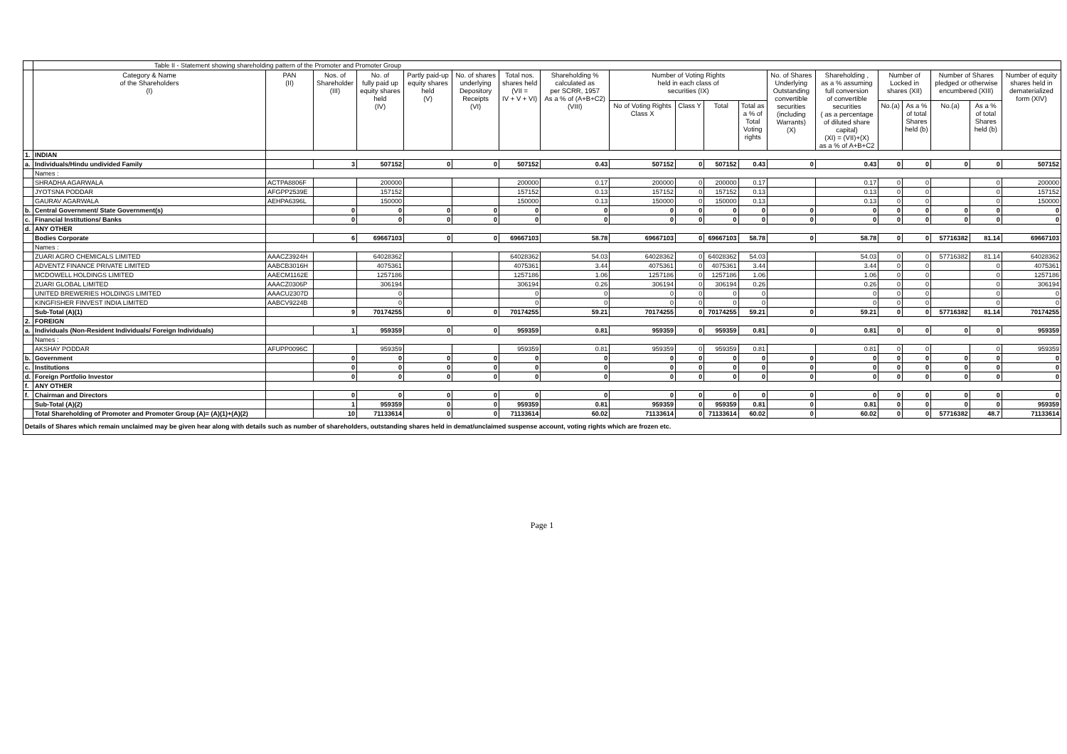| | Table II - Statement showing shareholding pattern of the Promoter and Promoter Group | | | | | | | | | | | | | | | | | | |
| | Category & Name of the Shareholders (I) | PAN (II) | Nos. of Shareholder (III) | No. of fully paid up equity shares held (IV) | Partly paid-up equity shares held (V) | No. of shares underlying Depository Receipts (VI) | Total nos. shares held (VII = IV + V + VI) | Shareholding % calculated as per SCRR, 1957 As a % of (A+B+C2) (VIII) | Number of Voting Rights held in each class of securities (IX) | | | | No. of Shares Underlying Outstanding convertible securities (including Warrants) (X) | Shareholding , as a % assuming full conversion of convertible securities ( as a percentage of diluted share capital) (XI) = (VII)+(X) as a % of A+B+C2 | Number of Locked in shares (XII) | | Number of Shares pledged or otherwise encumbered (XIII) | | Number of equity shares held in dematerialized form (XIV) |
| | | | | | | | | | No of Voting Rights Class X | Class Y | Total | Total as a % of Total Voting rights | | | No.(a) | As a % of total Shares held (b) | No.(a) | As a % of total Shares held (b) | |
| 1. | INDIAN | | | | | | | | | | | | | | | | | | |
| a. | Individuals/Hindu undivided Family | | 3 | 507152 | 0 | 0 | 507152 | 0.43 | 507152 | 0 | 507152 | 0.43 | 0 | 0.43 | 0 | 0 | 0 | 0 | 507152 |
| | Names : | | | | | | | | | | | | | | | | | | |
| | SHRADHA AGARWALA | ACTPA8806F | | 200000 | | | 200000 | 0.17 | 200000 | 0 | 200000 | 0.17 | | 0.17 | 0 | 0 | | 0 | 200000 |
| | JYOTSNA PODDAR | AFGPP2539E | | 157152 | | | 157152 | 0.13 | 157152 | 0 | 157152 | 0.13 | | 0.13 | 0 | 0 | | 0 | 157152 |
| | GAURAV AGARWALA | AEHPA6396L | | 150000 | | | 150000 | 0.13 | 150000 | 0 | 150000 | 0.13 | | 0.13 | 0 | 0 | | 0 | 150000 |
| b. | Central Government/ State Government(s) | | 0 | 0 | 0 | 0 | 0 | 0 | 0 | 0 | 0 | 0 | 0 | 0 | 0 | 0 | 0 | 0 | 0 |
| c. | Financial Institutions/ Banks | | 0 | 0 | 0 | 0 | 0 | 0 | 0 | 0 | 0 | 0 | 0 | 0 | 0 | 0 | 0 | 0 | 0 |
| d. | ANY OTHER | | | | | | | | | | | | | | | | | | |
| | Bodies Corporate | | 6 | 69667103 | 0 | 0 | 69667103 | 58.78 | 69667103 | 0 | 69667103 | 58.78 | 0 | 58.78 | 0 | 0 | 57716382 | 81.14 | 69667103 |
| | Names : | | | | | | | | | | | | | | | | | | |
| | ZUARI AGRO CHEMICALS LIMITED | AAACZ3924H | | 64028362 | | | 64028362 | 54.03 | 64028362 | 0 | 64028362 | 54.03 | | 54.03 | 0 | 0 | 57716382 | 81.14 | 64028362 |
| | ADVENTZ FINANCE PRIVATE LIMITED | AABCB3016H | | 4075361 | | | 4075361 | 3.44 | 4075361 | 0 | 4075361 | 3.44 | | 3.44 | 0 | 0 | | 0 | 4075361 |
| | MCDOWELL HOLDINGS LIMITED | AAECM1162E | | 1257186 | | | 1257186 | 1.06 | 1257186 | 0 | 1257186 | 1.06 | | 1.06 | 0 | 0 | | 0 | 1257186 |
| | ZUARI GLOBAL LIMITED | AAACZ0306P | | 306194 | | | 306194 | 0.26 | 306194 | 0 | 306194 | 0.26 | | 0.26 | 0 | 0 | | 0 | 306194 |
| | UNITED BREWERIES HOLDINGS LIMITED | AAACU2307D | | 0 | | | 0 | 0 | 0 | 0 | 0 | 0 | | 0 | 0 | 0 | | 0 | 0 |
| | KINGFISHER FINVEST INDIA LIMITED | AABCV9224B | | 0 | | | 0 | 0 | 0 | 0 | 0 | 0 | | 0 | 0 | 0 | | 0 | 0 |
| | Sub-Total (A)(1) | | 9 | 70174255 | 0 | 0 | 70174255 | 59.21 | 70174255 | 0 | 70174255 | 59.21 | 0 | 59.21 | 0 | 0 | 57716382 | 81.14 | 70174255 |
| 2. | FOREIGN | | | | | | | | | | | | | | | | | | |
| a. | Individuals (Non-Resident Individuals/ Foreign Individuals) | | 1 | 959359 | 0 | 0 | 959359 | 0.81 | 959359 | 0 | 959359 | 0.81 | 0 | 0.81 | 0 | 0 | 0 | 0 | 959359 |
| | Names : | | | | | | | | | | | | | | | | | | |
| | AKSHAY PODDAR | AFUPP0096C | | 959359 | | | 959359 | 0.81 | 959359 | 0 | 959359 | 0.81 | | 0.81 | 0 | 0 | | 0 | 959359 |
| b. | Government | | 0 | 0 | 0 | 0 | 0 | 0 | 0 | 0 | 0 | 0 | 0 | 0 | 0 | 0 | 0 | 0 | 0 |
| c. | Institutions | | 0 | 0 | 0 | 0 | 0 | 0 | 0 | 0 | 0 | 0 | 0 | 0 | 0 | 0 | 0 | 0 | 0 |
| d. | Foreign Portfolio Investor | | 0 | 0 | 0 | 0 | 0 | 0 | 0 | 0 | 0 | 0 | 0 | 0 | 0 | 0 | 0 | 0 | 0 |
| f. | ANY OTHER | | | | | | | | | | | | | | | | | | |
| f. | Chairman and Directors | | 0 | 0 | 0 | 0 | 0 | 0 | 0 | 0 | 0 | 0 | 0 | 0 | 0 | 0 | 0 | 0 | 0 |
| | Sub-Total (A)(2) | | 1 | 959359 | 0 | 0 | 959359 | 0.81 | 959359 | 0 | 959359 | 0.81 | 0 | 0.81 | 0 | 0 | 0 | 0 | 959359 |
| | Total Shareholding of Promoter and Promoter Group (A)= (A)(1)+(A)(2) | | 10 | 71133614 | 0 | 0 | 71133614 | 60.02 | 71133614 | 0 | 71133614 | 60.02 | 0 | 60.02 | 0 | 0 | 57716382 | 48.7 | 71133614 |
| Details of Shares which remain unclaimed may be given hear along with details such as number of shareholders, outstanding shares held in demat/unclaimed suspense account, voting rights which are frozen etc. | | | | | | | | | | | | | | | | | | | |
Page 1